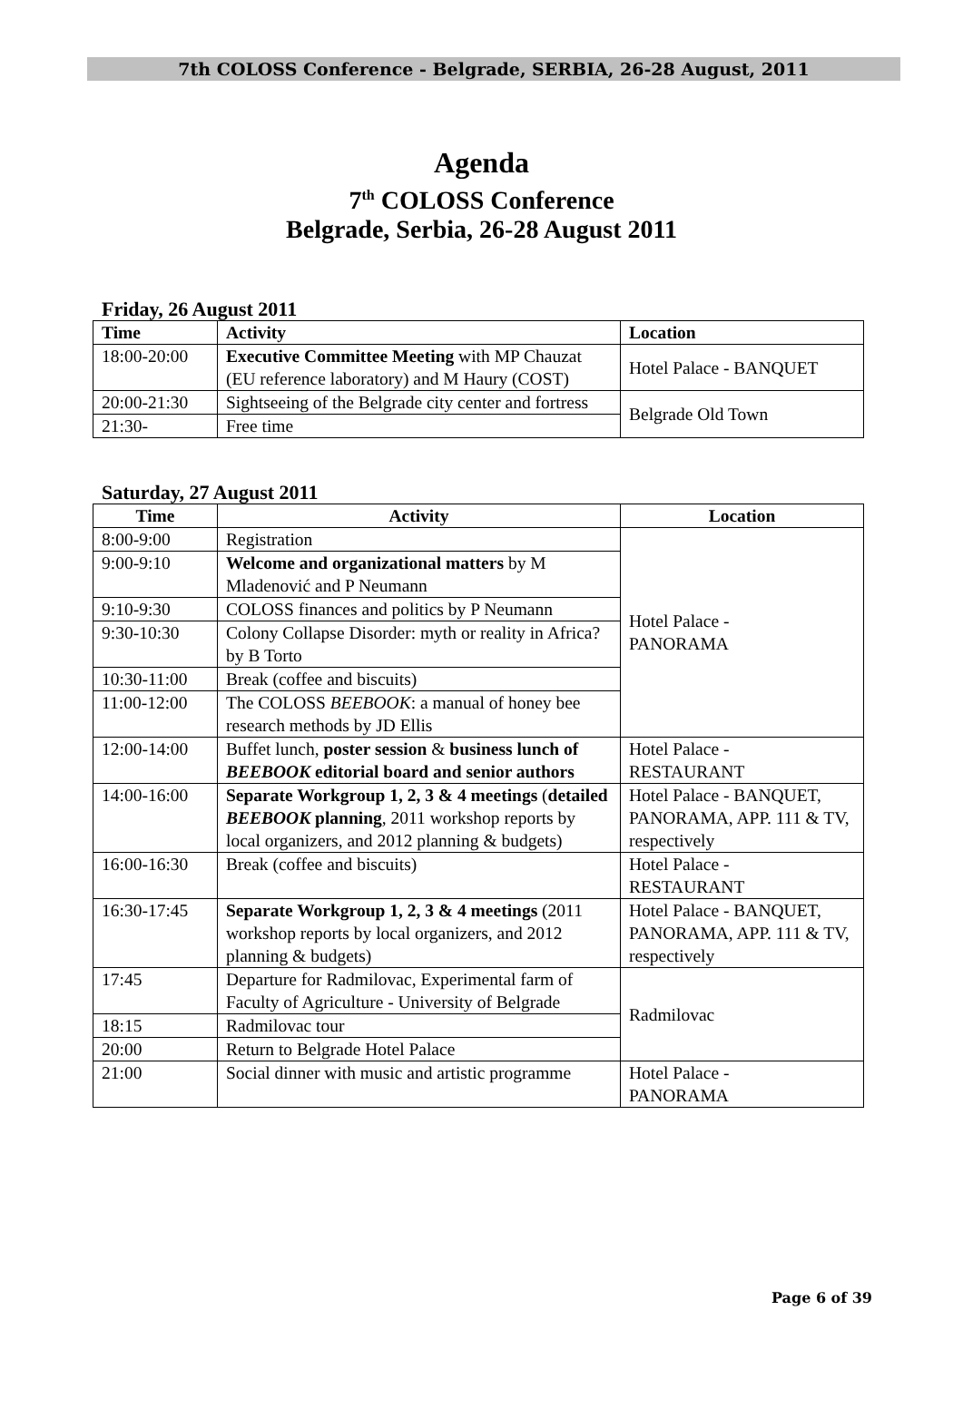7th COLOSS Conference - Belgrade, SERBIA, 26-28 August, 2011
Agenda
7<sup>th</sup> COLOSS Conference
Belgrade, Serbia, 26-28 August 2011
Friday, 26 August 2011
| Time | Activity | Location |
| --- | --- | --- |
| 18:00-20:00 | Executive Committee Meeting with MP Chauzat (EU reference laboratory) and M Haury (COST) | Hotel Palace - BANQUET |
| 20:00-21:30 | Sightseeing of the Belgrade city center and fortress | Belgrade Old Town |
| 21:30- | Free time | |
Saturday, 27 August 2011
| Time | Activity | Location |
| --- | --- | --- |
| 8:00-9:00 | Registration | Hotel Palace - PANORAMA |
| 9:00-9:10 | Welcome and organizational matters by M Mladenović and P Neumann | |
| 9:10-9:30 | COLOSS finances and politics by P Neumann | |
| 9:30-10:30 | Colony Collapse Disorder: myth or reality in Africa? by B Torto | |
| 10:30-11:00 | Break (coffee and biscuits) | |
| 11:00-12:00 | The COLOSS BEEBOOK : a manual of honey bee research methods by JD Ellis | |
| 12:00-14:00 | Buffet lunch, poster session & business lunch of BEEBOOK editorial board and senior authors | Hotel Palace - RESTAURANT |
| 14:00-16:00 | Separate Workgroup 1, 2, 3 & 4 meetings ( detailed BEEBOOK planning , 2011 workshop reports by local organizers, and 2012 planning & budgets) | Hotel Palace - BANQUET, PANORAMA, APP. 111 & TV, respectively |
| 16:00-16:30 | Break (coffee and biscuits) | Hotel Palace - RESTAURANT |
| 16:30-17:45 | Separate Workgroup 1, 2, 3 & 4 meetings (2011 workshop reports by local organizers, and 2012 planning & budgets) | Hotel Palace - BANQUET, PANORAMA, APP. 111 & TV, respectively |
| 17:45 | Departure for Radmilovac, Experimental farm of Faculty of Agriculture - University of Belgrade | Radmilovac |
| 18:15 | Radmilovac tour | |
| 20:00 | Return to Belgrade Hotel Palace | |
| 21:00 | Social dinner with music and artistic programme | Hotel Palace - PANORAMA |
Page 6 of 39